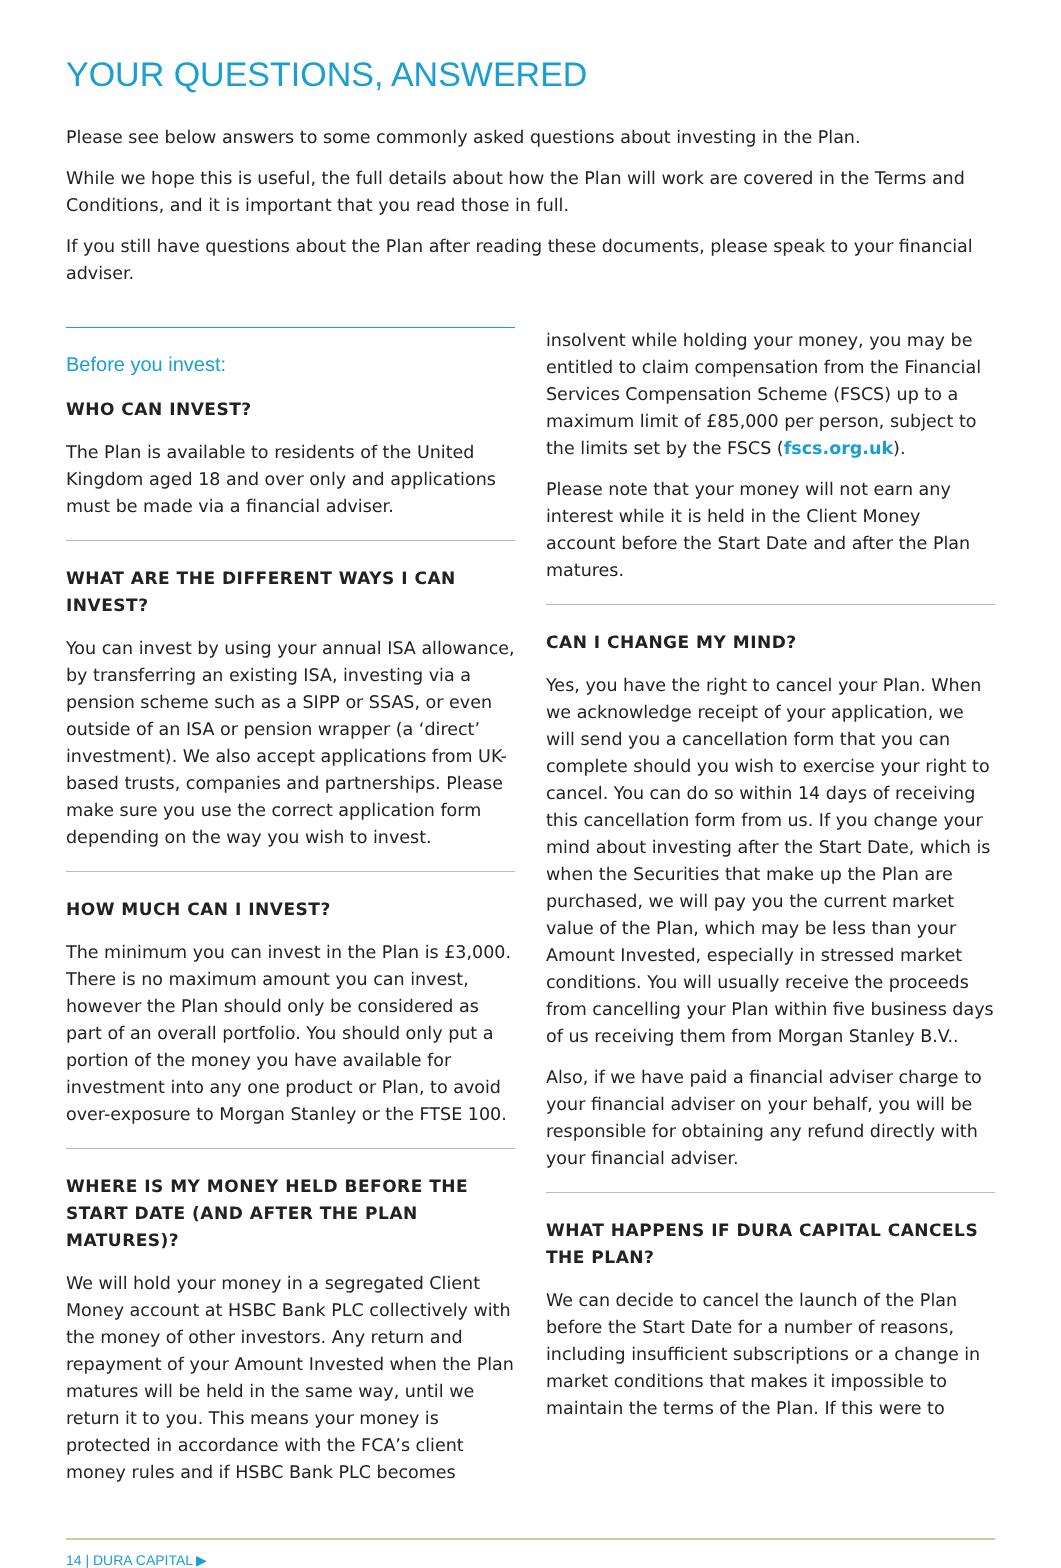YOUR QUESTIONS, ANSWERED
Please see below answers to some commonly asked questions about investing in the Plan.
While we hope this is useful, the full details about how the Plan will work are covered in the Terms and Conditions, and it is important that you read those in full.
If you still have questions about the Plan after reading these documents, please speak to your financial adviser.
Before you invest:
WHO CAN INVEST?
The Plan is available to residents of the United Kingdom aged 18 and over only and applications must be made via a financial adviser.
WHAT ARE THE DIFFERENT WAYS I CAN INVEST?
You can invest by using your annual ISA allowance, by transferring an existing ISA, investing via a pension scheme such as a SIPP or SSAS, or even outside of an ISA or pension wrapper (a ‘direct’ investment). We also accept applications from UK-based trusts, companies and partnerships. Please make sure you use the correct application form depending on the way you wish to invest.
HOW MUCH CAN I INVEST?
The minimum you can invest in the Plan is £3,000. There is no maximum amount you can invest, however the Plan should only be considered as part of an overall portfolio. You should only put a portion of the money you have available for investment into any one product or Plan, to avoid over-exposure to Morgan Stanley or the FTSE 100.
WHERE IS MY MONEY HELD BEFORE THE START DATE (AND AFTER THE PLAN MATURES)?
We will hold your money in a segregated Client Money account at HSBC Bank PLC collectively with the money of other investors. Any return and repayment of your Amount Invested when the Plan matures will be held in the same way, until we return it to you. This means your money is protected in accordance with the FCA’s client money rules and if HSBC Bank PLC becomes
insolvent while holding your money, you may be entitled to claim compensation from the Financial Services Compensation Scheme (FSCS) up to a maximum limit of £85,000 per person, subject to the limits set by the FSCS (fscs.org.uk).
Please note that your money will not earn any interest while it is held in the Client Money account before the Start Date and after the Plan matures.
CAN I CHANGE MY MIND?
Yes, you have the right to cancel your Plan. When we acknowledge receipt of your application, we will send you a cancellation form that you can complete should you wish to exercise your right to cancel. You can do so within 14 days of receiving this cancellation form from us. If you change your mind about investing after the Start Date, which is when the Securities that make up the Plan are purchased, we will pay you the current market value of the Plan, which may be less than your Amount Invested, especially in stressed market conditions. You will usually receive the proceeds from cancelling your Plan within five business days of us receiving them from Morgan Stanley B.V..
Also, if we have paid a financial adviser charge to your financial adviser on your behalf, you will be responsible for obtaining any refund directly with your financial adviser.
WHAT HAPPENS IF DURA CAPITAL CANCELS THE PLAN?
We can decide to cancel the launch of the Plan before the Start Date for a number of reasons, including insufficient subscriptions or a change in market conditions that makes it impossible to maintain the terms of the Plan. If this were to
14 | DURA CAPITAL ▶